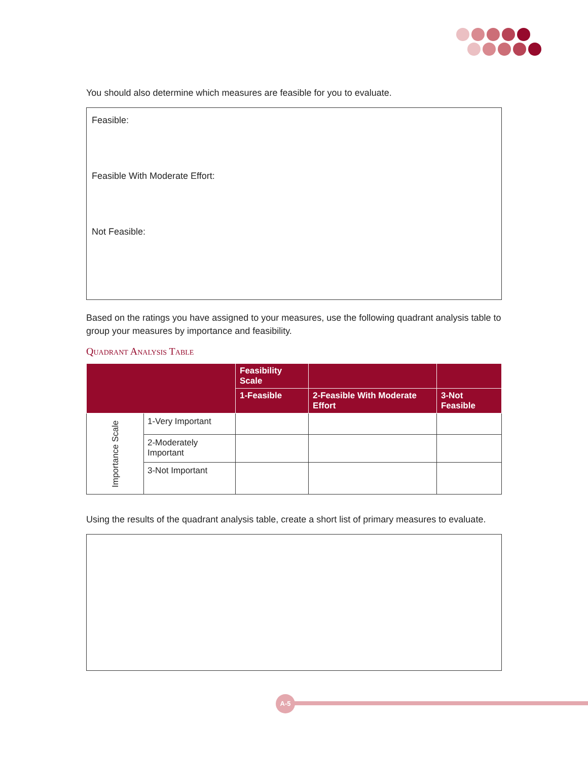You should also determine which measures are feasible for you to evaluate.
Feasible:
Feasible With Moderate Effort:
Not Feasible:
Based on the ratings you have assigned to your measures, use the following quadrant analysis table to group your measures by importance and feasibility.
Quadrant Analysis Table
| | | Feasibility Scale | | |
| --- | --- | --- | --- | --- |
| | | 1-Feasible | 2-Feasible With Moderate Effort | 3-Not Feasible |
| Importance Scale | 1-Very Important | | | |
| | 2-Moderately Important | | | |
| | 3-Not Important | | | |
Using the results of the quadrant analysis table, create a short list of primary measures to evaluate.
A-5